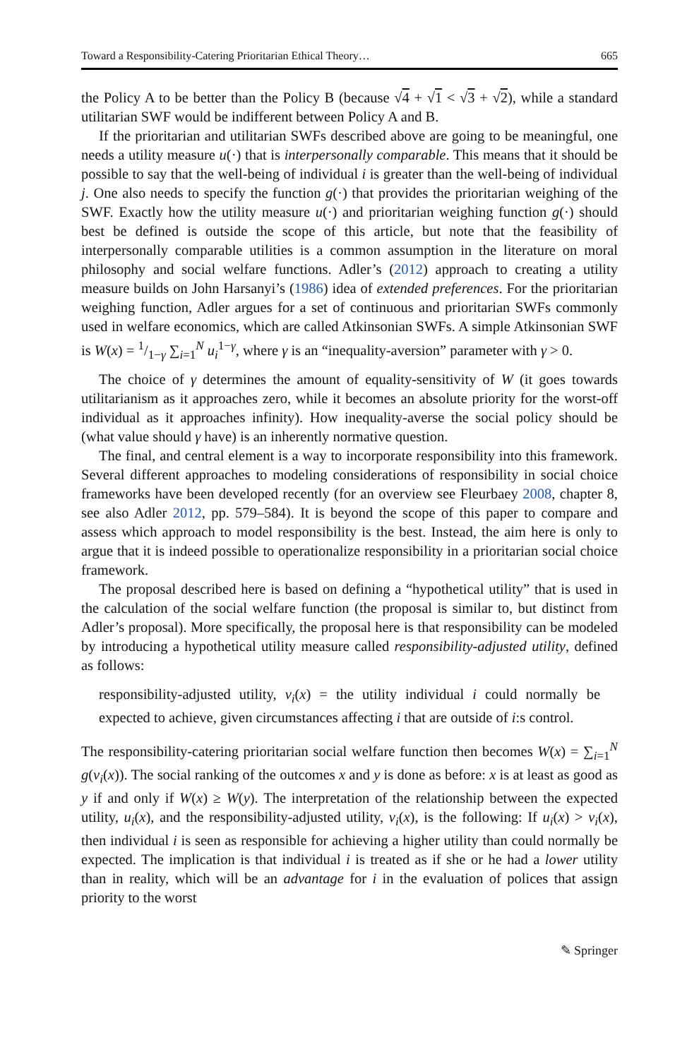Toward a Responsibility-Catering Prioritarian Ethical Theory… 665
the Policy A to be better than the Policy B (because √4 + √1 < √3 + √2), while a standard utilitarian SWF would be indifferent between Policy A and B.
If the prioritarian and utilitarian SWFs described above are going to be meaningful, one needs a utility measure u(·) that is interpersonally comparable. This means that it should be possible to say that the well-being of individual i is greater than the well-being of individual j. One also needs to specify the function g(·) that provides the prioritarian weighing of the SWF. Exactly how the utility measure u(·) and prioritarian weighing function g(·) should best be defined is outside the scope of this article, but note that the feasibility of interpersonally comparable utilities is a common assumption in the literature on moral philosophy and social welfare functions. Adler’s (2012) approach to creating a utility measure builds on John Harsanyi’s (1986) idea of extended preferences. For the prioritarian weighing function, Adler argues for a set of continuous and prioritarian SWFs commonly used in welfare economics, which are called Atkinsonian SWFs. A simple Atkinsonian SWF is W(x) = 1/1−γ ∑<sub>i=1</sub><sup>N</sup> u<sub>i</sub><sup>1−γ</sup>, where γ is an “inequality-aversion” parameter with γ > 0.
The choice of γ determines the amount of equality-sensitivity of W (it goes towards utilitarianism as it approaches zero, while it becomes an absolute priority for the worst-off individual as it approaches infinity). How inequality-averse the social policy should be (what value should γ have) is an inherently normative question.
The final, and central element is a way to incorporate responsibility into this framework. Several different approaches to modeling considerations of responsibility in social choice frameworks have been developed recently (for an overview see Fleurbaey 2008, chapter 8, see also Adler 2012, pp. 579–584). It is beyond the scope of this paper to compare and assess which approach to model responsibility is the best. Instead, the aim here is only to argue that it is indeed possible to operationalize responsibility in a prioritarian social choice framework.
The proposal described here is based on defining a “hypothetical utility” that is used in the calculation of the social welfare function (the proposal is similar to, but distinct from Adler’s proposal). More specifically, the proposal here is that responsibility can be modeled by introducing a hypothetical utility measure called responsibility-adjusted utility, defined as follows:
responsibility-adjusted utility, v<sub>i</sub>(x) = the utility individual i could normally be expected to achieve, given circumstances affecting i that are outside of i:s control.
The responsibility-catering prioritarian social welfare function then becomes W(x) = ∑<sub>i=1</sub><sup>N</sup> g(v<sub>i</sub>(x)). The social ranking of the outcomes x and y is done as before: x is at least as good as y if and only if W(x) ≥ W(y). The interpretation of the relationship between the expected utility, u<sub>i</sub>(x), and the responsibility-adjusted utility, v<sub>i</sub>(x), is the following: If u<sub>i</sub>(x) > v<sub>i</sub>(x), then individual i is seen as responsible for achieving a higher utility than could normally be expected. The implication is that individual i is treated as if she or he had a lower utility than in reality, which will be an advantage for i in the evaluation of polices that assign priority to the worst
✎ Springer